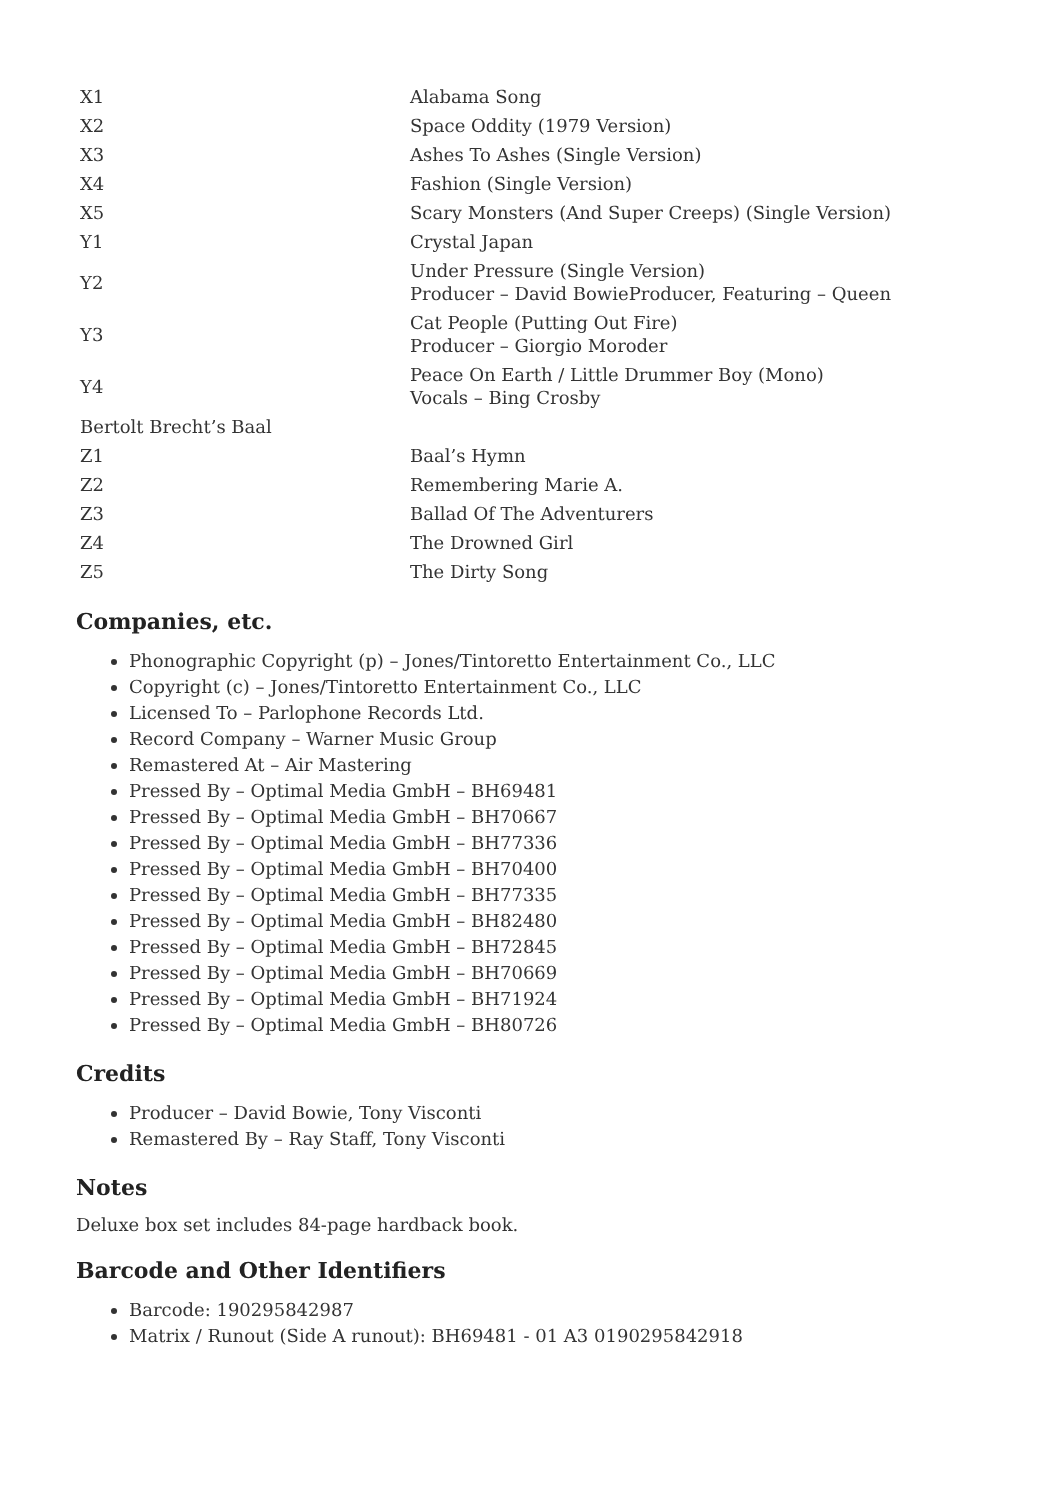| X1 | Alabama Song |
| X2 | Space Oddity (1979 Version) |
| X3 | Ashes To Ashes (Single Version) |
| X4 | Fashion (Single Version) |
| X5 | Scary Monsters (And Super Creeps) (Single Version) |
| Y1 | Crystal Japan |
| Y2 | Under Pressure (Single Version) Producer – David BowieProducer, Featuring – Queen |
| Y3 | Cat People (Putting Out Fire) Producer – Giorgio Moroder |
| Y4 | Peace On Earth / Little Drummer Boy (Mono) Vocals – Bing Crosby |
| Bertolt Brecht’s Baal | |
| Z1 | Baal’s Hymn |
| Z2 | Remembering Marie A. |
| Z3 | Ballad Of The Adventurers |
| Z4 | The Drowned Girl |
| Z5 | The Dirty Song |
Companies, etc.
Phonographic Copyright (p) – Jones/Tintoretto Entertainment Co., LLC
Copyright (c) – Jones/Tintoretto Entertainment Co., LLC
Licensed To – Parlophone Records Ltd.
Record Company – Warner Music Group
Remastered At – Air Mastering
Pressed By – Optimal Media GmbH – BH69481
Pressed By – Optimal Media GmbH – BH70667
Pressed By – Optimal Media GmbH – BH77336
Pressed By – Optimal Media GmbH – BH70400
Pressed By – Optimal Media GmbH – BH77335
Pressed By – Optimal Media GmbH – BH82480
Pressed By – Optimal Media GmbH – BH72845
Pressed By – Optimal Media GmbH – BH70669
Pressed By – Optimal Media GmbH – BH71924
Pressed By – Optimal Media GmbH – BH80726
Credits
Producer – David Bowie, Tony Visconti
Remastered By – Ray Staff, Tony Visconti
Notes
Deluxe box set includes 84-page hardback book.
Barcode and Other Identifiers
Barcode: 190295842987
Matrix / Runout (Side A runout): BH69481 - 01 A3 0190295842918